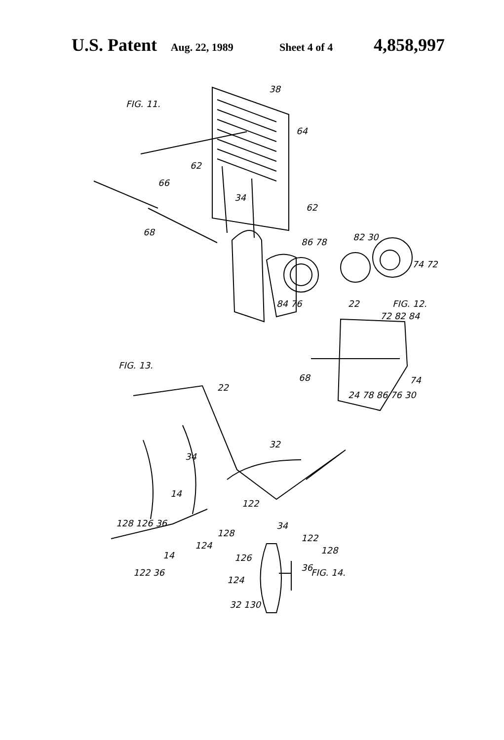U.S. Patent Aug. 22, 1989 Sheet 4 of 4 4,858,997
FIG. 11.
FIG. 12.
FIG. 13.
FIG. 14.
38
64
62
66
34
62
68
86 78 82 30
74 72
84 76 22
72 82 84
68 74
24 78 86 76 30
22
32
34
14
122
128 126 36
128
124
14
122 36
34
122
128
126
36
124
32 130